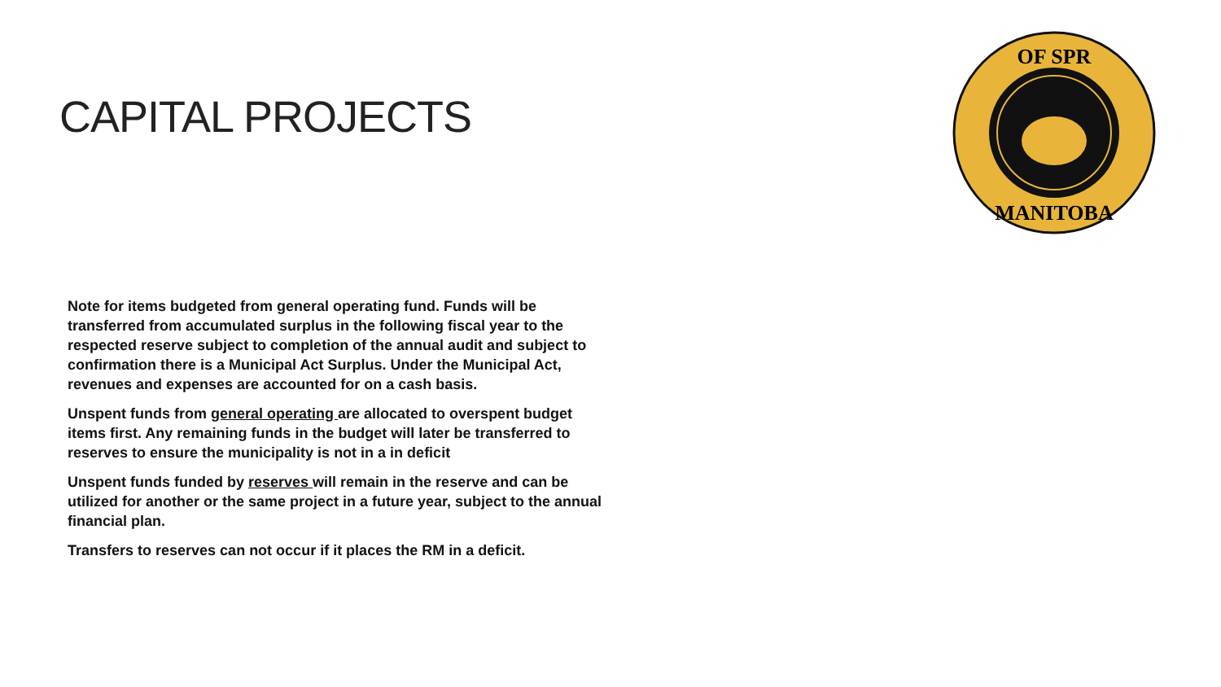CAPITAL PROJECTS
OF SPR
MANITOBA
Note for items budgeted from general operating fund. Funds will be transferred from accumulated surplus in the following fiscal year to the respected reserve subject to completion of the annual audit and subject to confirmation there is a Municipal Act Surplus. Under the Municipal Act, revenues and expenses are accounted for on a cash basis.
Unspent funds from general operating are allocated to overspent budget items first. Any remaining funds in the budget will later be transferred to reserves to ensure the municipality is not in a in deficit
Unspent funds funded by reserves will remain in the reserve and can be utilized for another or the same project in a future year, subject to the annual financial plan.
Transfers to reserves can not occur if it places the RM in a deficit.